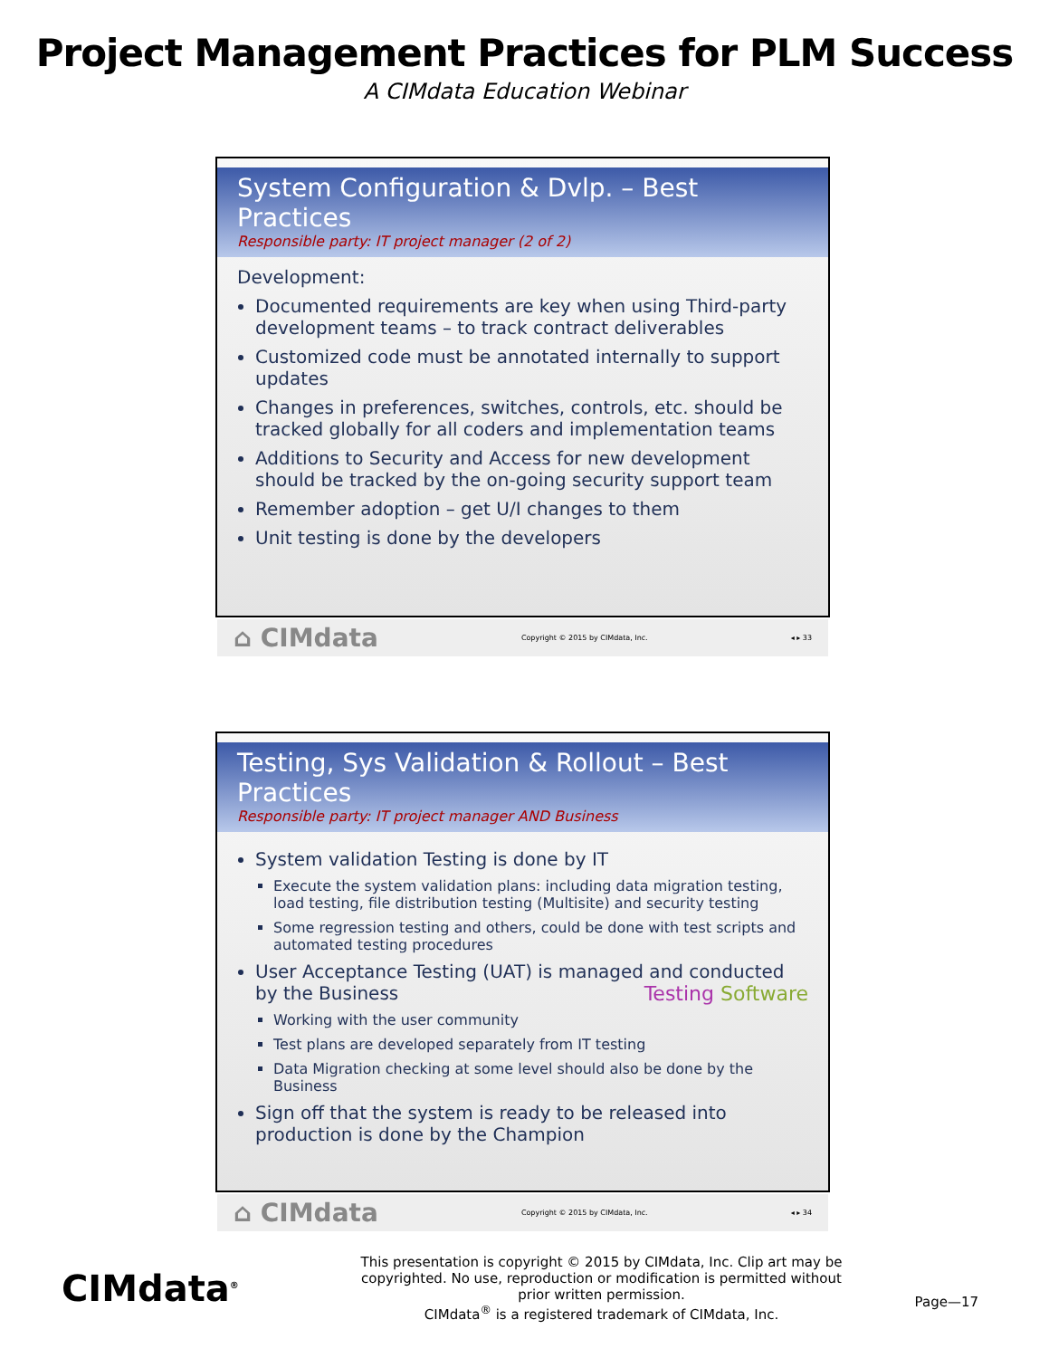Project Management Practices for PLM Success
A CIMdata Education Webinar
System Configuration & Dvlp. – Best Practices
Responsible party: IT project manager (2 of 2)
Development:
Documented requirements are key when using Third-party development teams – to track contract deliverables
Customized code must be annotated internally to support updates
Changes in preferences, switches, controls, etc. should be tracked globally for all coders and implementation teams
Additions to Security and Access for new development should be tracked by the on-going security support team
Remember adoption – get U/I changes to them
Unit testing is done by the developers
⌂ CIMdata Copyright © 2015 by CIMdata, Inc. ◂ ▸ 33
Testing, Sys Validation & Rollout – Best Practices
Responsible party: IT project manager AND Business
System validation Testing is done by IT
Execute the system validation plans: including data migration testing, load testing, file distribution testing (Multisite) and security testing
Some regression testing and others, could be done with test scripts and automated testing procedures
User Acceptance Testing (UAT) is managed and conducted by the Business Testing Software
Working with the user community
Test plans are developed separately from IT testing
Data Migration checking at some level should also be done by the Business
Sign off that the system is ready to be released into production is done by the Champion
⌂ CIMdata Copyright © 2015 by CIMdata, Inc. ◂ ▸ 34
CIMdata<sup>®</sup>
This presentation is copyright © 2015 by CIMdata, Inc. Clip art may be copyrighted. No use, reproduction or modification is permitted without prior written permission.
CIMdata<sup>®</sup> is a registered trademark of CIMdata, Inc.
Page—17